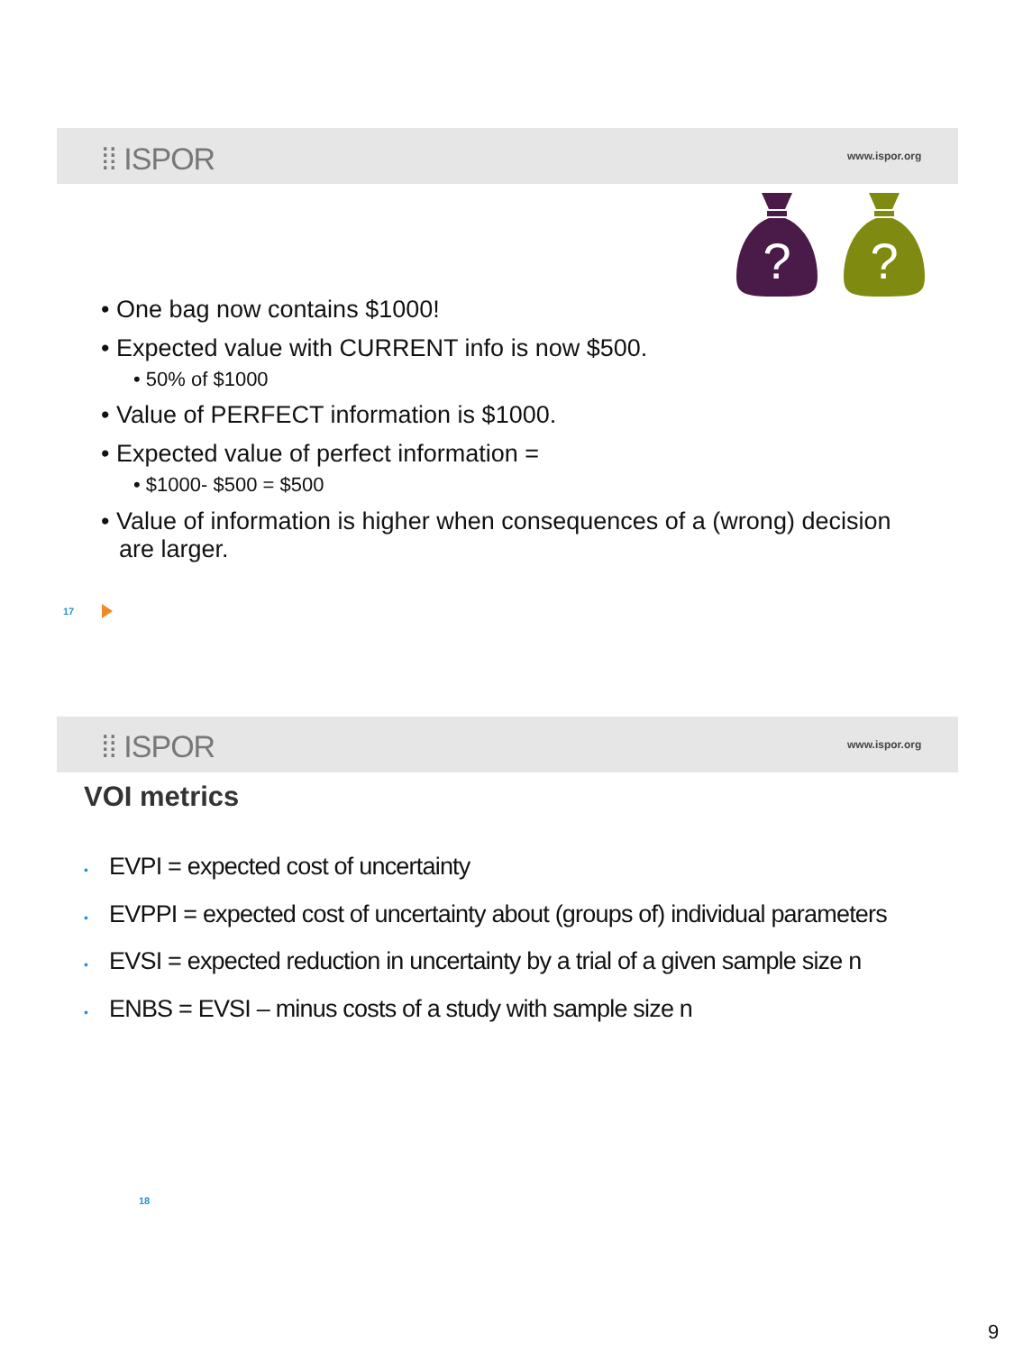⁞⁞ ISPOR www.ispor.org
?
?
• One bag now contains $1000!
• Expected value with CURRENT info is now $500.
• 50% of $1000
• Value of PERFECT information is $1000.
• Expected value of perfect information =
• $1000- $500 = $500
• Value of information is higher when consequences of a (wrong) decision are larger.
17
⁞⁞ ISPOR www.ispor.org
VOI metrics
• EVPI = expected cost of uncertainty
• EVPPI = expected cost of uncertainty about (groups of) individual parameters
• EVSI = expected reduction in uncertainty by a trial of a given sample size n
• ENBS = EVSI – minus costs of a study with sample size n
18
9